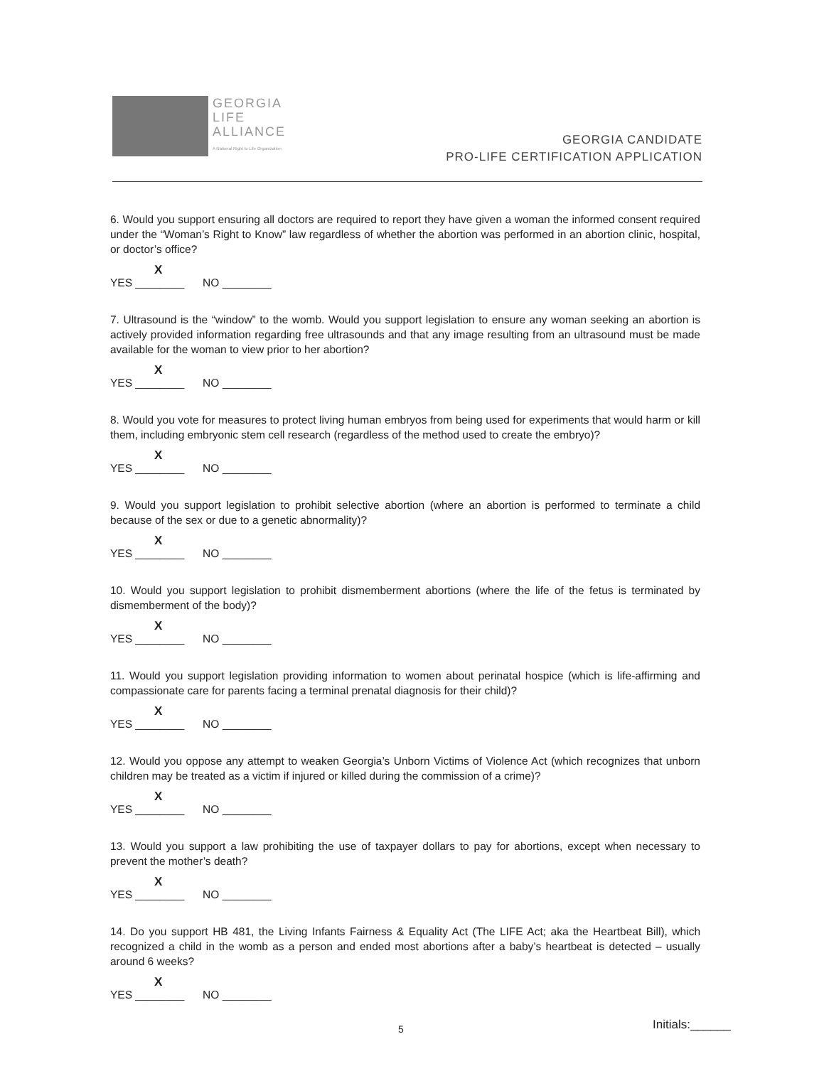GEORGIA
LIFE
ALLIANCE
A National Right to Life Organization
GEORGIA CANDIDATE
PRO-LIFE CERTIFICATION APPLICATION
6. Would you support ensuring all doctors are required to report they have given a woman the informed consent required under the “Woman’s Right to Know” law regardless of whether the abortion was performed in an abortion clinic, hospital, or doctor’s office?
X
YES ________ NO ________
7. Ultrasound is the “window” to the womb. Would you support legislation to ensure any woman seeking an abortion is actively provided information regarding free ultrasounds and that any image resulting from an ultrasound must be made available for the woman to view prior to her abortion?
X
YES ________ NO ________
8. Would you vote for measures to protect living human embryos from being used for experiments that would harm or kill them, including embryonic stem cell research (regardless of the method used to create the embryo)?
X
YES ________ NO ________
9. Would you support legislation to prohibit selective abortion (where an abortion is performed to terminate a child because of the sex or due to a genetic abnormality)?
X
YES ________ NO ________
10. Would you support legislation to prohibit dismemberment abortions (where the life of the fetus is terminated by dismemberment of the body)?
X
YES ________ NO ________
11. Would you support legislation providing information to women about perinatal hospice (which is life-affirming and compassionate care for parents facing a terminal prenatal diagnosis for their child)?
X
YES ________ NO ________
12. Would you oppose any attempt to weaken Georgia’s Unborn Victims of Violence Act (which recognizes that unborn children may be treated as a victim if injured or killed during the commission of a crime)?
X
YES ________ NO ________
13. Would you support a law prohibiting the use of taxpayer dollars to pay for abortions, except when necessary to prevent the mother’s death?
X
YES ________ NO ________
14. Do you support HB 481, the Living Infants Fairness & Equality Act (The LIFE Act; aka the Heartbeat Bill), which recognized a child in the womb as a person and ended most abortions after a baby’s heartbeat is detected – usually around 6 weeks?
X
YES ________ NO ________
5 Initials:______